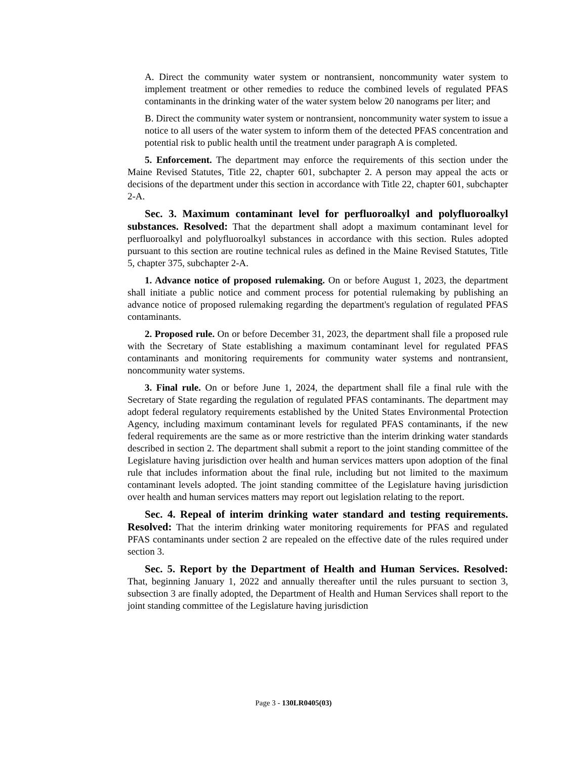A. Direct the community water system or nontransient, noncommunity water system to implement treatment or other remedies to reduce the combined levels of regulated PFAS contaminants in the drinking water of the water system below 20 nanograms per liter; and
B. Direct the community water system or nontransient, noncommunity water system to issue a notice to all users of the water system to inform them of the detected PFAS concentration and potential risk to public health until the treatment under paragraph A is completed.
5. Enforcement. The department may enforce the requirements of this section under the Maine Revised Statutes, Title 22, chapter 601, subchapter 2. A person may appeal the acts or decisions of the department under this section in accordance with Title 22, chapter 601, subchapter 2-A.
Sec. 3. Maximum contaminant level for perfluoroalkyl and polyfluoroalkyl substances. Resolved: That the department shall adopt a maximum contaminant level for perfluoroalkyl and polyfluoroalkyl substances in accordance with this section. Rules adopted pursuant to this section are routine technical rules as defined in the Maine Revised Statutes, Title 5, chapter 375, subchapter 2-A.
1. Advance notice of proposed rulemaking. On or before August 1, 2023, the department shall initiate a public notice and comment process for potential rulemaking by publishing an advance notice of proposed rulemaking regarding the department's regulation of regulated PFAS contaminants.
2. Proposed rule. On or before December 31, 2023, the department shall file a proposed rule with the Secretary of State establishing a maximum contaminant level for regulated PFAS contaminants and monitoring requirements for community water systems and nontransient, noncommunity water systems.
3. Final rule. On or before June 1, 2024, the department shall file a final rule with the Secretary of State regarding the regulation of regulated PFAS contaminants. The department may adopt federal regulatory requirements established by the United States Environmental Protection Agency, including maximum contaminant levels for regulated PFAS contaminants, if the new federal requirements are the same as or more restrictive than the interim drinking water standards described in section 2. The department shall submit a report to the joint standing committee of the Legislature having jurisdiction over health and human services matters upon adoption of the final rule that includes information about the final rule, including but not limited to the maximum contaminant levels adopted. The joint standing committee of the Legislature having jurisdiction over health and human services matters may report out legislation relating to the report.
Sec. 4. Repeal of interim drinking water standard and testing requirements. Resolved: That the interim drinking water monitoring requirements for PFAS and regulated PFAS contaminants under section 2 are repealed on the effective date of the rules required under section 3.
Sec. 5. Report by the Department of Health and Human Services. Resolved: That, beginning January 1, 2022 and annually thereafter until the rules pursuant to section 3, subsection 3 are finally adopted, the Department of Health and Human Services shall report to the joint standing committee of the Legislature having jurisdiction
Page 3 - 130LR0405(03)